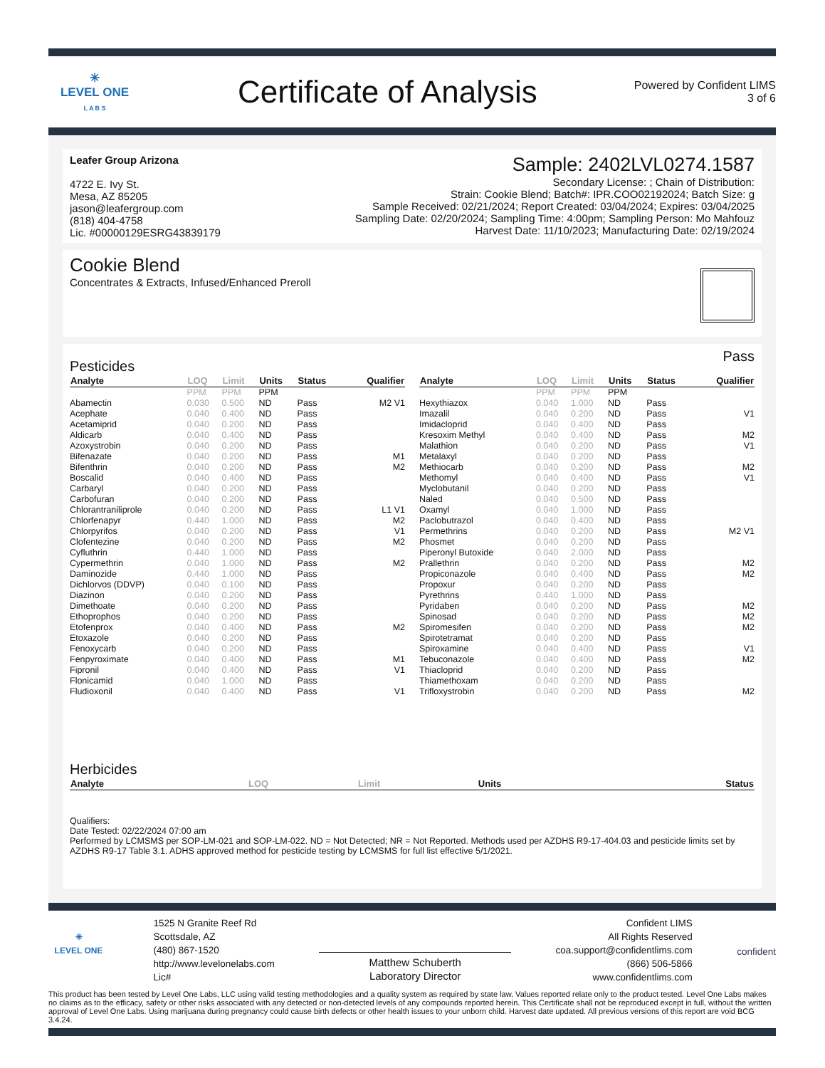✳
LEVEL ONE
L A B S
Certificate of Analysis
Powered by Confident LIMS
3 of 6
Leafer Group Arizona
4722 E. Ivy St.
Mesa, AZ 85205
jason@leafergroup.com
(818) 404-4758
Lic. #00000129ESRG43839179
Sample: 2402LVL0274.1587
Secondary License: ; Chain of Distribution:
Strain: Cookie Blend; Batch#: IPR.COO02192024; Batch Size: g
Sample Received: 02/21/2024; Report Created: 03/04/2024; Expires: 03/04/2025
Sampling Date: 02/20/2024; Sampling Time: 4:00pm; Sampling Person: Mo Mahfouz
Harvest Date: 11/10/2023; Manufacturing Date: 02/19/2024
Cookie Blend
Concentrates & Extracts, Infused/Enhanced Preroll
Pesticides Pass
| Analyte | LOQ | Limit | Units | Status | Qualifier |
| --- | --- | --- | --- | --- | --- |
| | PPM | PPM | PPM | | |
| Abamectin | 0.030 | 0.500 | ND | Pass | M2 V1 |
| Acephate | 0.040 | 0.400 | ND | Pass | |
| Acetamiprid | 0.040 | 0.200 | ND | Pass | |
| Aldicarb | 0.040 | 0.400 | ND | Pass | |
| Azoxystrobin | 0.040 | 0.200 | ND | Pass | |
| Bifenazate | 0.040 | 0.200 | ND | Pass | M1 |
| Bifenthrin | 0.040 | 0.200 | ND | Pass | M2 |
| Boscalid | 0.040 | 0.400 | ND | Pass | |
| Carbaryl | 0.040 | 0.200 | ND | Pass | |
| Carbofuran | 0.040 | 0.200 | ND | Pass | |
| Chlorantraniliprole | 0.040 | 0.200 | ND | Pass | L1 V1 |
| Chlorfenapyr | 0.440 | 1.000 | ND | Pass | M2 |
| Chlorpyrifos | 0.040 | 0.200 | ND | Pass | V1 |
| Clofentezine | 0.040 | 0.200 | ND | Pass | M2 |
| Cyfluthrin | 0.440 | 1.000 | ND | Pass | |
| Cypermethrin | 0.040 | 1.000 | ND | Pass | M2 |
| Daminozide | 0.440 | 1.000 | ND | Pass | |
| Dichlorvos (DDVP) | 0.040 | 0.100 | ND | Pass | |
| Diazinon | 0.040 | 0.200 | ND | Pass | |
| Dimethoate | 0.040 | 0.200 | ND | Pass | |
| Ethoprophos | 0.040 | 0.200 | ND | Pass | |
| Etofenprox | 0.040 | 0.400 | ND | Pass | M2 |
| Etoxazole | 0.040 | 0.200 | ND | Pass | |
| Fenoxycarb | 0.040 | 0.200 | ND | Pass | |
| Fenpyroximate | 0.040 | 0.400 | ND | Pass | M1 |
| Fipronil | 0.040 | 0.400 | ND | Pass | V1 |
| Flonicamid | 0.040 | 1.000 | ND | Pass | |
| Fludioxonil | 0.040 | 0.400 | ND | Pass | V1 |
| Analyte | LOQ | Limit | Units | Status | Qualifier |
| --- | --- | --- | --- | --- | --- |
| | PPM | PPM | PPM | | |
| Hexythiazox | 0.040 | 1.000 | ND | Pass | |
| Imazalil | 0.040 | 0.200 | ND | Pass | V1 |
| Imidacloprid | 0.040 | 0.400 | ND | Pass | |
| Kresoxim Methyl | 0.040 | 0.400 | ND | Pass | M2 |
| Malathion | 0.040 | 0.200 | ND | Pass | V1 |
| Metalaxyl | 0.040 | 0.200 | ND | Pass | |
| Methiocarb | 0.040 | 0.200 | ND | Pass | M2 |
| Methomyl | 0.040 | 0.400 | ND | Pass | V1 |
| Myclobutanil | 0.040 | 0.200 | ND | Pass | |
| Naled | 0.040 | 0.500 | ND | Pass | |
| Oxamyl | 0.040 | 1.000 | ND | Pass | |
| Paclobutrazol | 0.040 | 0.400 | ND | Pass | |
| Permethrins | 0.040 | 0.200 | ND | Pass | M2 V1 |
| Phosmet | 0.040 | 0.200 | ND | Pass | |
| Piperonyl Butoxide | 0.040 | 2.000 | ND | Pass | |
| Prallethrin | 0.040 | 0.200 | ND | Pass | M2 |
| Propiconazole | 0.040 | 0.400 | ND | Pass | M2 |
| Propoxur | 0.040 | 0.200 | ND | Pass | |
| Pyrethrins | 0.440 | 1.000 | ND | Pass | |
| Pyridaben | 0.040 | 0.200 | ND | Pass | M2 |
| Spinosad | 0.040 | 0.200 | ND | Pass | M2 |
| Spiromesifen | 0.040 | 0.200 | ND | Pass | M2 |
| Spirotetramat | 0.040 | 0.200 | ND | Pass | |
| Spiroxamine | 0.040 | 0.400 | ND | Pass | V1 |
| Tebuconazole | 0.040 | 0.400 | ND | Pass | M2 |
| Thiacloprid | 0.040 | 0.200 | ND | Pass | |
| Thiamethoxam | 0.040 | 0.200 | ND | Pass | |
| Trifloxystrobin | 0.040 | 0.200 | ND | Pass | M2 |
Herbicides
| Analyte | LOQ | Limit | Units | Status |
| --- | --- | --- | --- | --- |
Qualifiers:
Date Tested: 02/22/2024 07:00 am
Performed by LCMSMS per SOP-LM-021 and SOP-LM-022. ND = Not Detected; NR = Not Reported. Methods used per AZDHS R9-17-404.03 and pesticide limits set by AZDHS R9-17 Table 3.1. ADHS approved method for pesticide testing by LCMSMS for full list effective 5/1/2021.
✳
LEVEL ONE
1525 N Granite Reef Rd
Scottsdale, AZ
(480) 867-1520
http://www.levelonelabs.com
Lic#
Matthew Schuberth
Laboratory Director
Confident LIMS
All Rights Reserved
coa.support@confidentlims.com
(866) 506-5866
www.confidentlims.com
confident
This product has been tested by Level One Labs, LLC using valid testing methodologies and a quality system as required by state law. Values reported relate only to the product tested. Level One Labs makes no claims as to the efficacy, safety or other risks associated with any detected or non-detected levels of any compounds reported herein. This Certificate shall not be reproduced except in full, without the written approval of Level One Labs. Using marijuana during pregnancy could cause birth defects or other health issues to your unborn child. Harvest date updated. All previous versions of this report are void BCG 3.4.24.